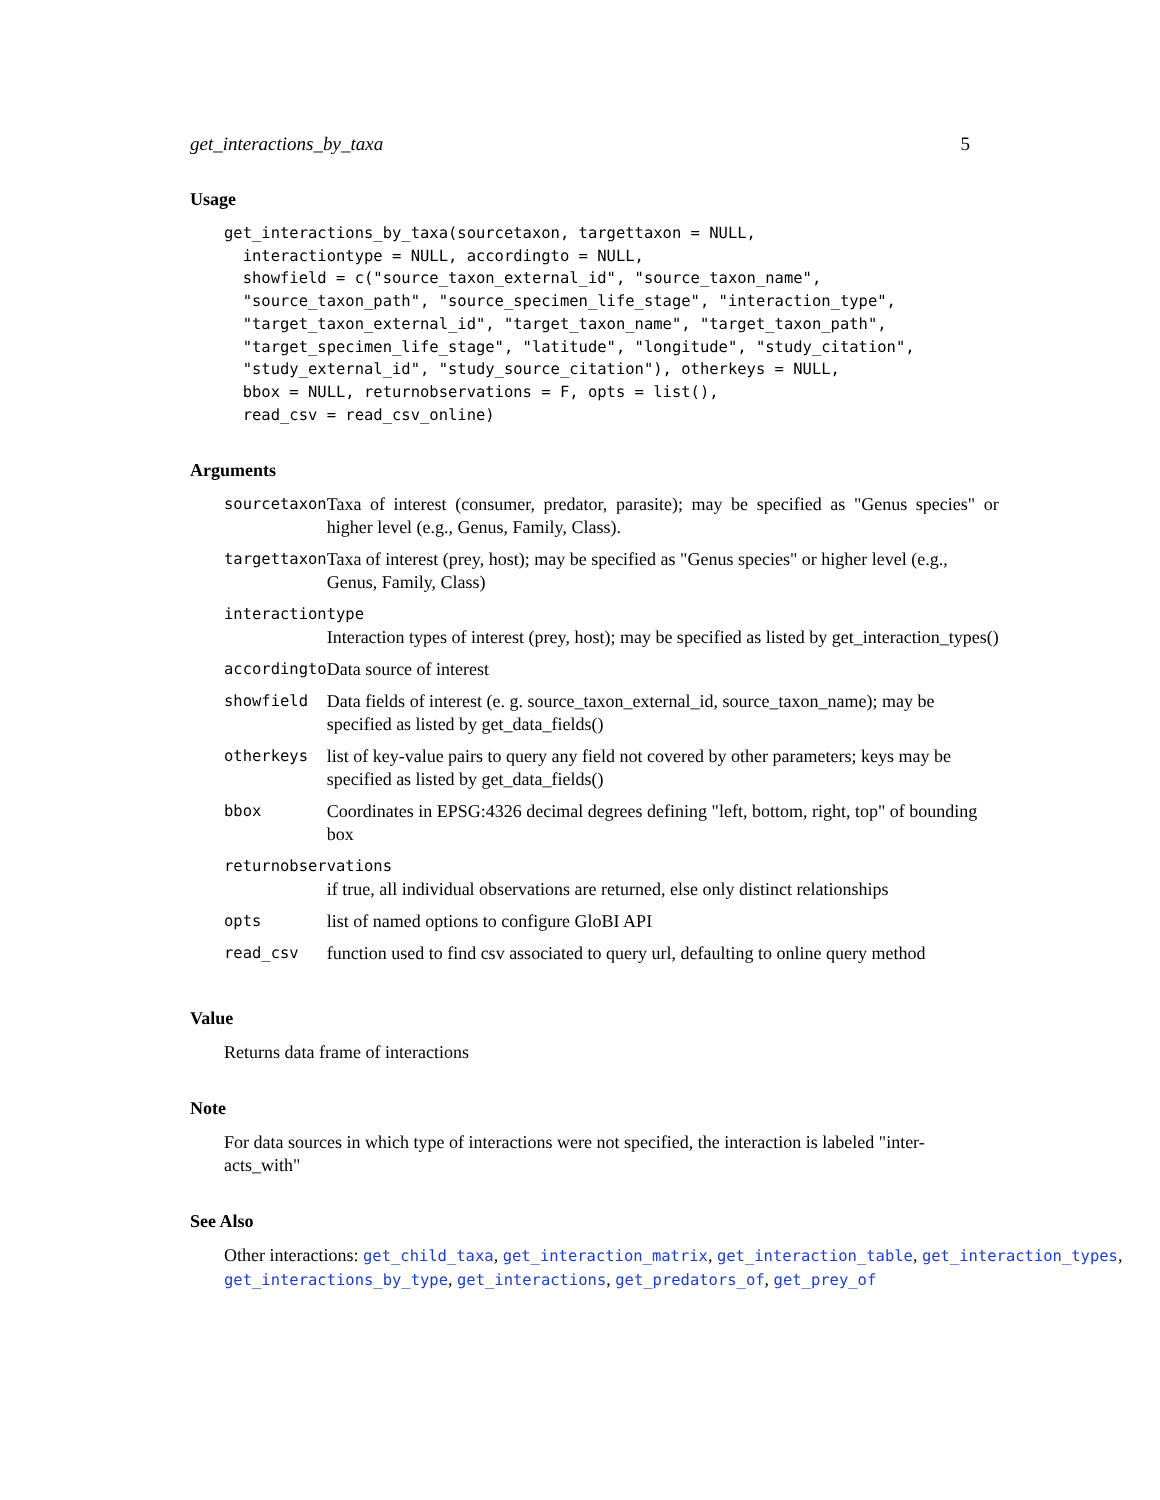get_interactions_by_taxa 5
Usage
get_interactions_by_taxa(sourcetaxon, targettaxon = NULL,
  interactiontype = NULL, accordingto = NULL,
  showfield = c("source_taxon_external_id", "source_taxon_name",
  "source_taxon_path", "source_specimen_life_stage", "interaction_type",
  "target_taxon_external_id", "target_taxon_name", "target_taxon_path",
  "target_specimen_life_stage", "latitude", "longitude", "study_citation",
  "study_external_id", "study_source_citation"), otherkeys = NULL,
  bbox = NULL, returnobservations = F, opts = list(),
  read_csv = read_csv_online)
Arguments
| sourcetaxon | Taxa of interest (consumer, predator, parasite); may be specified as "Genus species" or higher level (e.g., Genus, Family, Class). |
| targettaxon | Taxa of interest (prey, host); may be specified as "Genus species" or higher level (e.g., Genus, Family, Class) |
| interactiontype | |
| | Interaction types of interest (prey, host); may be specified as listed by get_interaction_types() |
| accordingto | Data source of interest |
| showfield | Data fields of interest (e. g. source_taxon_external_id, source_taxon_name); may be specified as listed by get_data_fields() |
| otherkeys | list of key-value pairs to query any field not covered by other parameters; keys may be specified as listed by get_data_fields() |
| bbox | Coordinates in EPSG:4326 decimal degrees defining "left, bottom, right, top" of bounding box |
| returnobservations | |
| | if true, all individual observations are returned, else only distinct relationships |
| opts | list of named options to configure GloBI API |
| read_csv | function used to find csv associated to query url, defaulting to online query method |
Value
Returns data frame of interactions
Note
For data sources in which type of interactions were not specified, the interaction is labeled "inter-acts_with"
See Also
Other interactions: get_child_taxa, get_interaction_matrix, get_interaction_table, get_interaction_types,
get_interactions_by_type, get_interactions, get_predators_of, get_prey_of